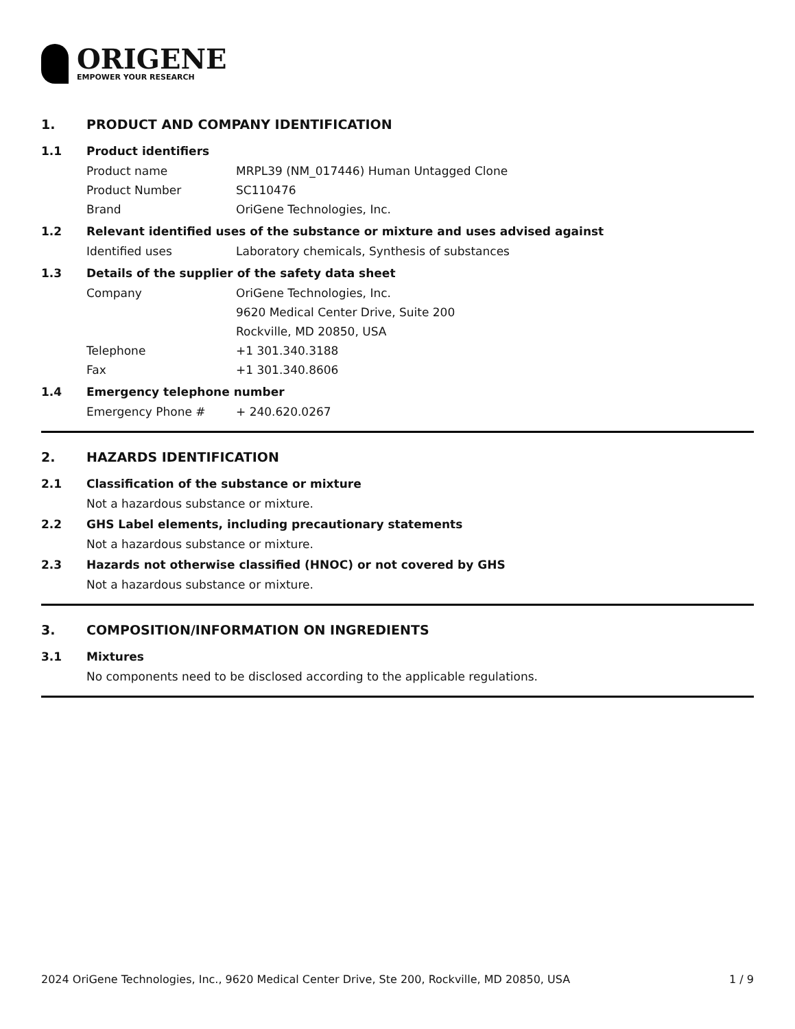ORIGENE
EMPOWER YOUR RESEARCH
1. PRODUCT AND COMPANY IDENTIFICATION
1.1 Product identifiers
Product name MRPL39 (NM_017446) Human Untagged Clone
Product Number SC110476
Brand OriGene Technologies, Inc.
1.2 Relevant identified uses of the substance or mixture and uses advised against
Identified uses Laboratory chemicals, Synthesis of substances
1.3 Details of the supplier of the safety data sheet
Company OriGene Technologies, Inc.
9620 Medical Center Drive, Suite 200
Rockville, MD 20850, USA
Telephone +1 301.340.3188
Fax +1 301.340.8606
1.4 Emergency telephone number
Emergency Phone # + 240.620.0267
2. HAZARDS IDENTIFICATION
2.1 Classification of the substance or mixture
Not a hazardous substance or mixture.
2.2 GHS Label elements, including precautionary statements
Not a hazardous substance or mixture.
2.3 Hazards not otherwise classified (HNOC) or not covered by GHS
Not a hazardous substance or mixture.
3. COMPOSITION/INFORMATION ON INGREDIENTS
3.1 Mixtures
No components need to be disclosed according to the applicable regulations.
2024 OriGene Technologies, Inc., 9620 Medical Center Drive, Ste 200, Rockville, MD 20850, USA 1 / 9